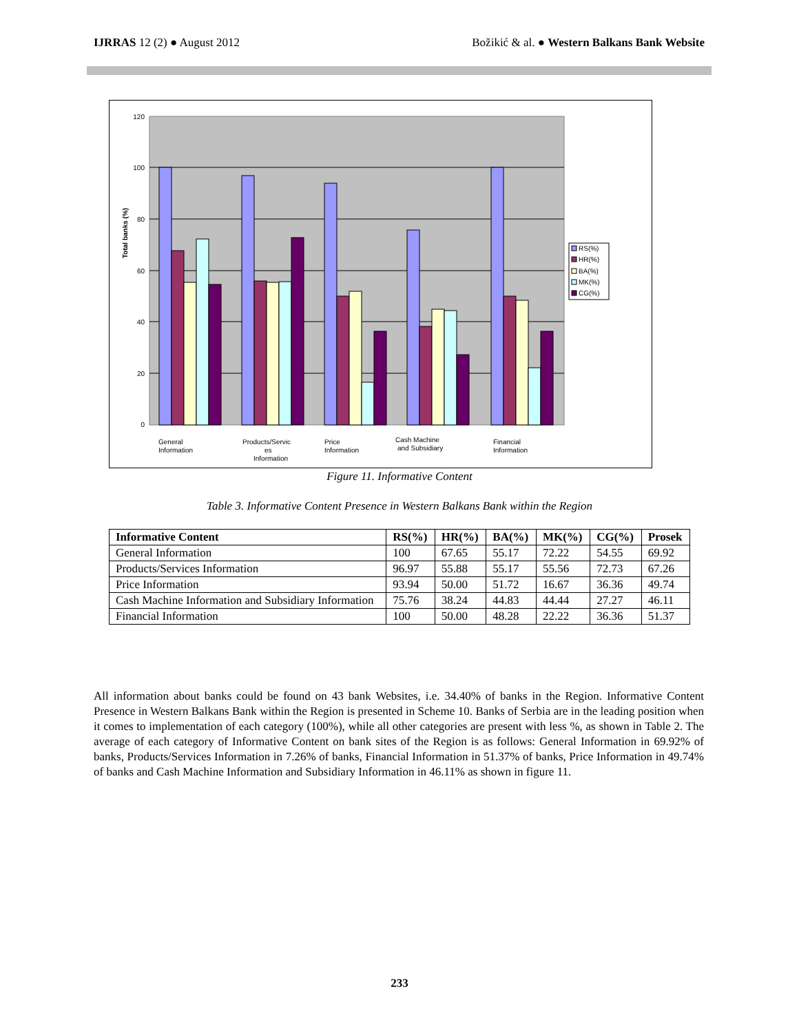IJRRAS 12 (2) ● August 2012 Božikić & al. ● Western Balkans Bank Website
120
100
80
60
40
20
0
Total banks (%)
RS(%)
HR(%)
BA(%)
MK(%)
CG(%)
General
Information
Products/Servic
es
Information
Price
Information
Cash Machine
and Subsidiary
Financial
Information
Figure 11. Informative Content
Table 3. Informative Content Presence in Western Balkans Bank within the Region
| Informative Content | RS(%) | HR(%) | BA(%) | MK(%) | CG(%) | Prosek |
| --- | --- | --- | --- | --- | --- | --- |
| General Information | 100 | 67.65 | 55.17 | 72.22 | 54.55 | 69.92 |
| Products/Services Information | 96.97 | 55.88 | 55.17 | 55.56 | 72.73 | 67.26 |
| Price Information | 93.94 | 50.00 | 51.72 | 16.67 | 36.36 | 49.74 |
| Cash Machine Information and Subsidiary Information | 75.76 | 38.24 | 44.83 | 44.44 | 27.27 | 46.11 |
| Financial Information | 100 | 50.00 | 48.28 | 22.22 | 36.36 | 51.37 |
All information about banks could be found on 43 bank Websites, i.e. 34.40% of banks in the Region. Informative Content Presence in Western Balkans Bank within the Region is presented in Scheme 10. Banks of Serbia are in the leading position when it comes to implementation of each category (100%), while all other categories are present with less %, as shown in Table 2. The average of each category of Informative Content on bank sites of the Region is as follows: General Information in 69.92% of banks, Products/Services Information in 7.26% of banks, Financial Information in 51.37% of banks, Price Information in 49.74% of banks and Cash Machine Information and Subsidiary Information in 46.11% as shown in figure 11.
233